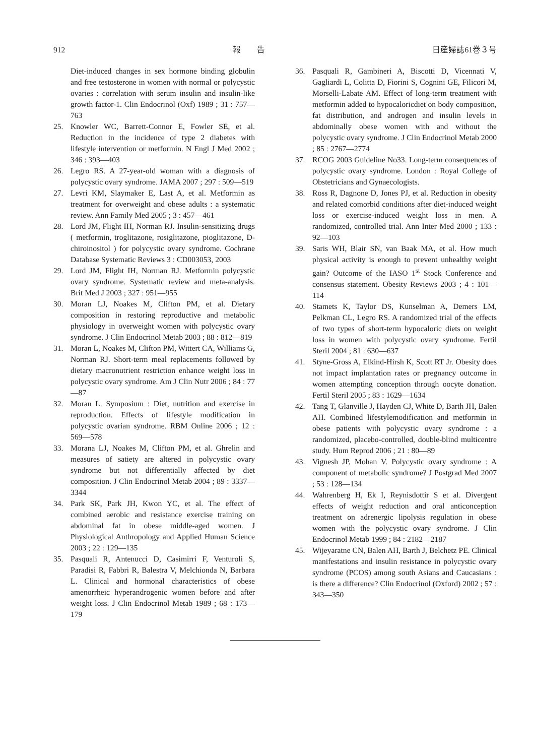912 報　　告 日産婦誌61巻３号
Diet-induced changes in sex hormone binding globulin and free testosterone in women with normal or polycystic ovaries : correlation with serum insulin and insulin-like growth factor-1. Clin Endocrinol (Oxf) 1989 ; 31 : 757—763
25. Knowler WC, Barrett-Connor E, Fowler SE, et al. Reduction in the incidence of type 2 diabetes with lifestyle intervention or metformin. N Engl J Med 2002 ; 346 : 393—403
26. Legro RS. A 27-year-old woman with a diagnosis of polycystic ovary syndrome. JAMA 2007 ; 297 : 509—519
27. Levri KM, Slaymaker E, Last A, et al. Metformin as treatment for overweight and obese adults : a systematic review. Ann Family Med 2005 ; 3 : 457—461
28. Lord JM, Flight IH, Norman RJ. Insulin-sensitizing drugs ( metformin, troglitazone, rosiglitazone, pioglitazone, D-chiroinositol ) for polycystic ovary syndrome. Cochrane Database Systematic Reviews 3 : CD003053, 2003
29. Lord JM, Flight IH, Norman RJ. Metformin polycystic ovary syndrome. Systematic review and meta-analysis. Brit Med J 2003 ; 327 : 951—955
30. Moran LJ, Noakes M, Clifton PM, et al. Dietary composition in restoring reproductive and metabolic physiology in overweight women with polycystic ovary syndrome. J Clin Endocrinol Metab 2003 ; 88 : 812—819
31. Moran L, Noakes M, Clifton PM, Wittert CA, Williams G, Norman RJ. Short-term meal replacements followed by dietary macronutrient restriction enhance weight loss in polycystic ovary syndrome. Am J Clin Nutr 2006 ; 84 : 77—87
32. Moran L. Symposium : Diet, nutrition and exercise in reproduction. Effects of lifestyle modification in polycystic ovarian syndrome. RBM Online 2006 ; 12 : 569—578
33. Morana LJ, Noakes M, Clifton PM, et al. Ghrelin and measures of satiety are altered in polycystic ovary syndrome but not differentially affected by diet composition. J Clin Endocrinol Metab 2004 ; 89 : 3337—3344
34. Park SK, Park JH, Kwon YC, et al. The effect of combined aerobic and resistance exercise training on abdominal fat in obese middle-aged women. J Physiological Anthropology and Applied Human Science 2003 ; 22 : 129—135
35. Pasquali R, Antenucci D, Casimirri F, Venturoli S, Paradisi R, Fabbri R, Balestra V, Melchionda N, Barbara L. Clinical and hormonal characteristics of obese amenorrheic hyperandrogenic women before and after weight loss. J Clin Endocrinol Metab 1989 ; 68 : 173—179
36. Pasquali R, Gambineri A, Biscotti D, Vicennati V, Gagliardi L, Colitta D, Fiorini S, Cognini GE, Filicori M, Morselli-Labate AM. Effect of long-term treatment with metformin added to hypocaloricdiet on body composition, fat distribution, and androgen and insulin levels in abdominally obese women with and without the polycystic ovary syndrome. J Clin Endocrinol Metab 2000 ; 85 : 2767—2774
37. RCOG 2003 Guideline No33. Long-term consequences of polycystic ovary syndrome. London : Royal College of Obstetricians and Gynaecologists.
38. Ross R, Dagnone D, Jones PJ, et al. Reduction in obesity and related comorbid conditions after diet-induced weight loss or exercise-induced weight loss in men. A randomized, controlled trial. Ann Inter Med 2000 ; 133 : 92—103
39. Saris WH, Blair SN, van Baak MA, et al. How much physical activity is enough to prevent unhealthy weight gain? Outcome of the IASO 1<sup>st</sup> Stock Conference and consensus statement. Obesity Reviews 2003 ; 4 : 101—114
40. Stamets K, Taylor DS, Kunselman A, Demers LM, Pelkman CL, Legro RS. A randomized trial of the effects of two types of short-term hypocaloric diets on weight loss in women with polycystic ovary syndrome. Fertil Steril 2004 ; 81 : 630—637
41. Styne-Gross A, Elkind-Hirsh K, Scott RT Jr. Obesity does not impact implantation rates or pregnancy outcome in women attempting conception through oocyte donation. Fertil Steril 2005 ; 83 : 1629—1634
42. Tang T, Glanville J, Hayden CJ, White D, Barth JH, Balen AH. Combined lifestylemodification and metformin in obese patients with polycystic ovary syndrome : a randomized, placebo-controlled, double-blind multicentre study. Hum Reprod 2006 ; 21 : 80—89
43. Vignesh JP, Mohan V. Polycystic ovary syndrome : A component of metabolic syndrome? J Postgrad Med 2007 ; 53 : 128—134
44. Wahrenberg H, Ek I, Reynisdottir S et al. Divergent effects of weight reduction and oral anticonception treatment on adrenergic lipolysis regulation in obese women with the polycystic ovary syndrome. J Clin Endocrinol Metab 1999 ; 84 : 2182—2187
45. Wijeyaratne CN, Balen AH, Barth J, Belchetz PE. Clinical manifestations and insulin resistance in polycystic ovary syndrome (PCOS) among south Asians and Caucasians : is there a difference? Clin Endocrinol (Oxford) 2002 ; 57 : 343—350